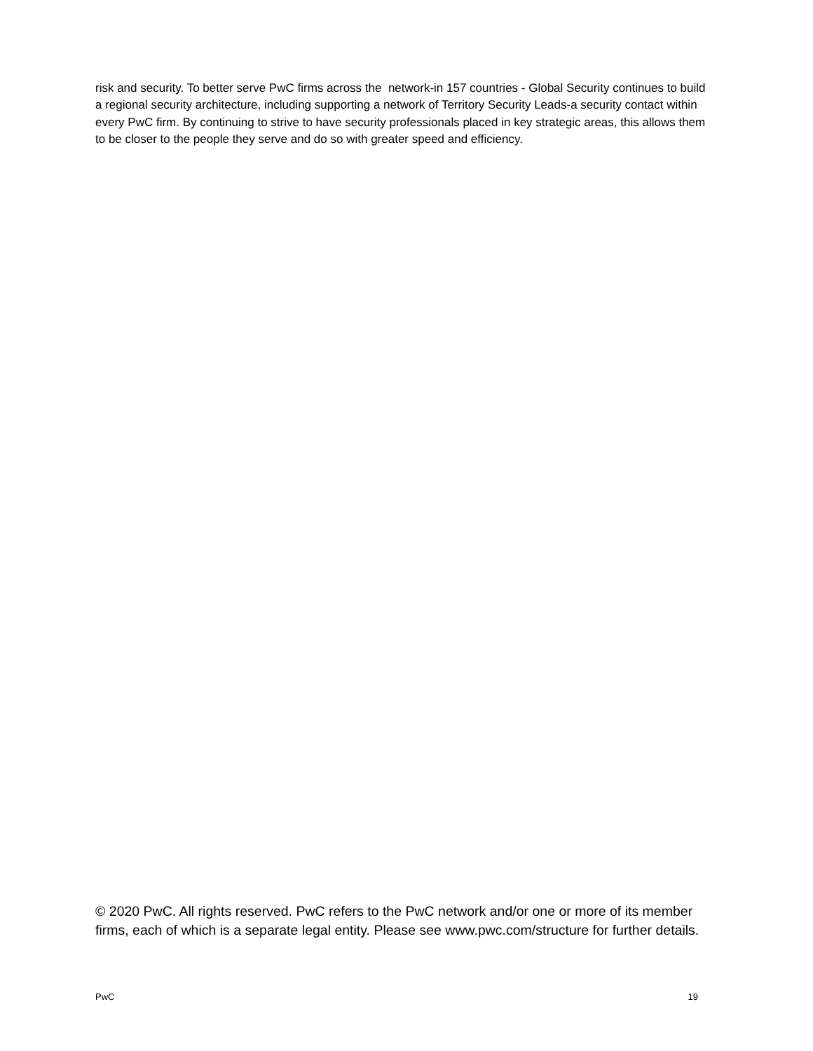risk and security. To better serve PwC firms across the network-in 157 countries - Global Security continues to build a regional security architecture, including supporting a network of Territory Security Leads-a security contact within every PwC firm. By continuing to strive to have security professionals placed in key strategic areas, this allows them to be closer to the people they serve and do so with greater speed and efficiency.
© 2020 PwC. All rights reserved. PwC refers to the PwC network and/or one or more of its member firms, each of which is a separate legal entity. Please see www.pwc.com/structure for further details.
PwC 19